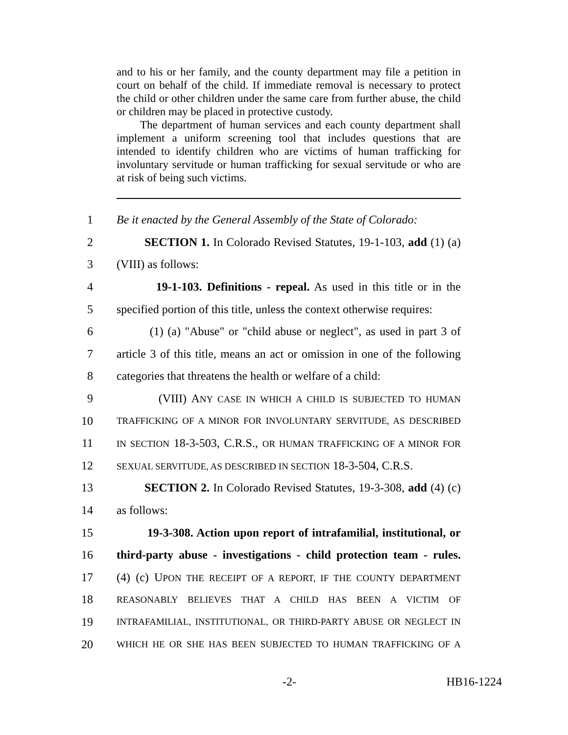and to his or her family, and the county department may file a petition in court on behalf of the child. If immediate removal is necessary to protect the child or other children under the same care from further abuse, the child or children may be placed in protective custody.
The department of human services and each county department shall implement a uniform screening tool that includes questions that are intended to identify children who are victims of human trafficking for involuntary servitude or human trafficking for sexual servitude or who are at risk of being such victims.
1 Be it enacted by the General Assembly of the State of Colorado:
2 SECTION 1. In Colorado Revised Statutes, 19-1-103, add (1) (a)
3 (VIII) as follows:
4 19-1-103. Definitions - repeal. As used in this title or in the
5 specified portion of this title, unless the context otherwise requires:
6 (1) (a) "Abuse" or "child abuse or neglect", as used in part 3 of
7 article 3 of this title, means an act or omission in one of the following
8 categories that threatens the health or welfare of a child:
9 (VIII) ANY CASE IN WHICH A CHILD IS SUBJECTED TO HUMAN
10 TRAFFICKING OF A MINOR FOR INVOLUNTARY SERVITUDE, AS DESCRIBED
11 IN SECTION 18-3-503, C.R.S., OR HUMAN TRAFFICKING OF A MINOR FOR
12 SEXUAL SERVITUDE, AS DESCRIBED IN SECTION 18-3-504, C.R.S.
13 SECTION 2. In Colorado Revised Statutes, 19-3-308, add (4) (c)
14 as follows:
15 19-3-308. Action upon report of intrafamilial, institutional, or
16 third-party abuse - investigations - child protection team - rules.
17 (4) (c) UPON THE RECEIPT OF A REPORT, IF THE COUNTY DEPARTMENT
18 REASONABLY BELIEVES THAT A CHILD HAS BEEN A VICTIM OF
19 INTRAFAMILIAL, INSTITUTIONAL, OR THIRD-PARTY ABUSE OR NEGLECT IN
20 WHICH HE OR SHE HAS BEEN SUBJECTED TO HUMAN TRAFFICKING OF A
-2- HB16-1224